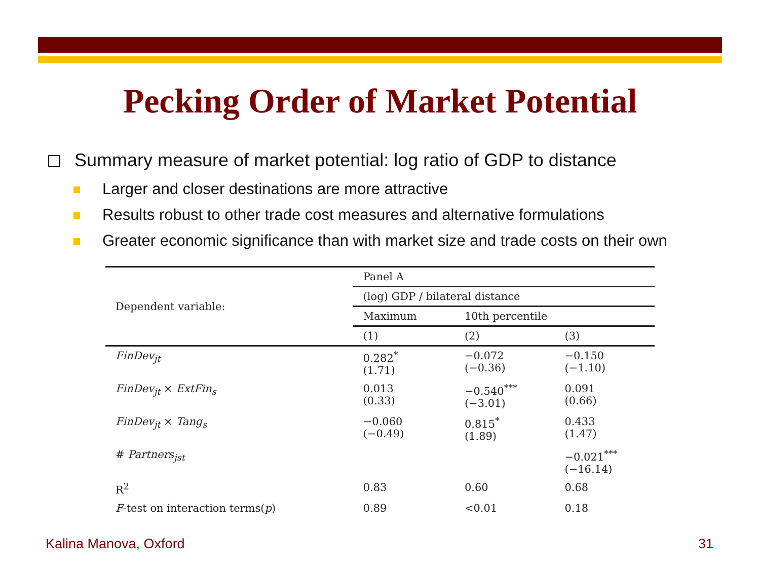Pecking Order of Market Potential
Summary measure of market potential: log ratio of GDP to distance
Larger and closer destinations are more attractive
Results robust to other trade cost measures and alternative formulations
Greater economic significance than with market size and trade costs on their own
| Dependent variable: | Panel A | | |
| --- | --- | --- | --- |
| | (log) GDP / bilateral distance | | |
| | Maximum | 10th percentile | |
| | (1) | (2) | (3) |
| FinDev<sub>jt</sub> | 0.282<sup>*</sup> (1.71) | −0.072 (−0.36) | −0.150 (−1.10) |
| FinDev<sub>jt</sub> × ExtFin<sub>s</sub> | 0.013 (0.33) | −0.540<sup>***</sup> (−3.01) | 0.091 (0.66) |
| FinDev<sub>jt</sub> × Tang<sub>s</sub> | −0.060 (−0.49) | 0.815<sup>*</sup> (1.89) | 0.433 (1.47) |
| # Partners<sub>jst</sub> | | | −0.021<sup>***</sup> (−16.14) |
| R<sup>2</sup> | 0.83 | 0.60 | 0.68 |
| F -test on interaction terms( p ) | 0.89 | <0.01 | 0.18 |
Kalina Manova, Oxford 31